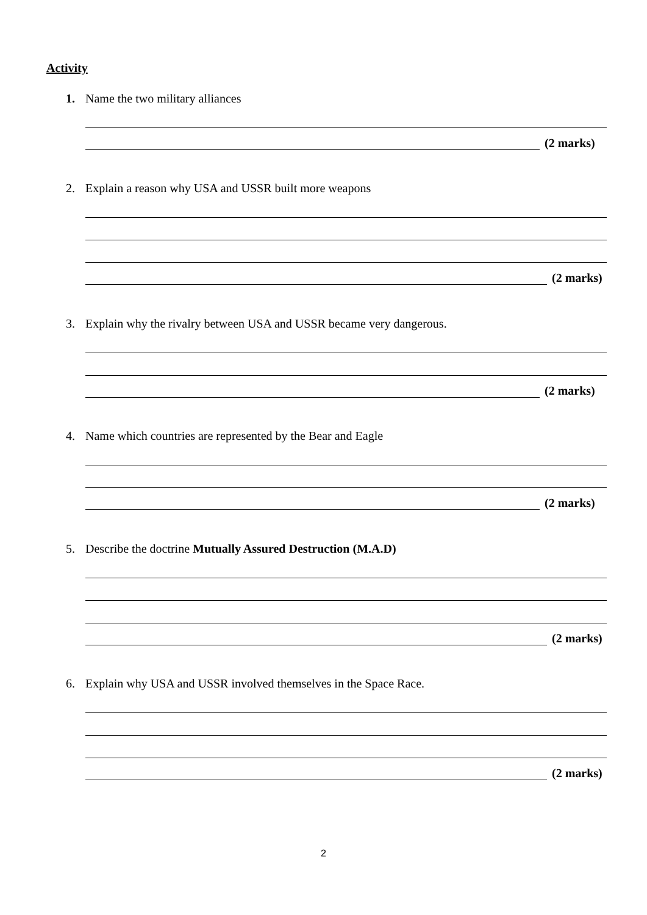Activity
1. Name the two military alliances
(2 marks)
2. Explain a reason why USA and USSR built more weapons
(2 marks)
3. Explain why the rivalry between USA and USSR became very dangerous.
(2 marks)
4. Name which countries are represented by the Bear and Eagle
(2 marks)
5. Describe the doctrine Mutually Assured Destruction (M.A.D)
(2 marks)
6. Explain why USA and USSR involved themselves in the Space Race.
(2 marks)
2